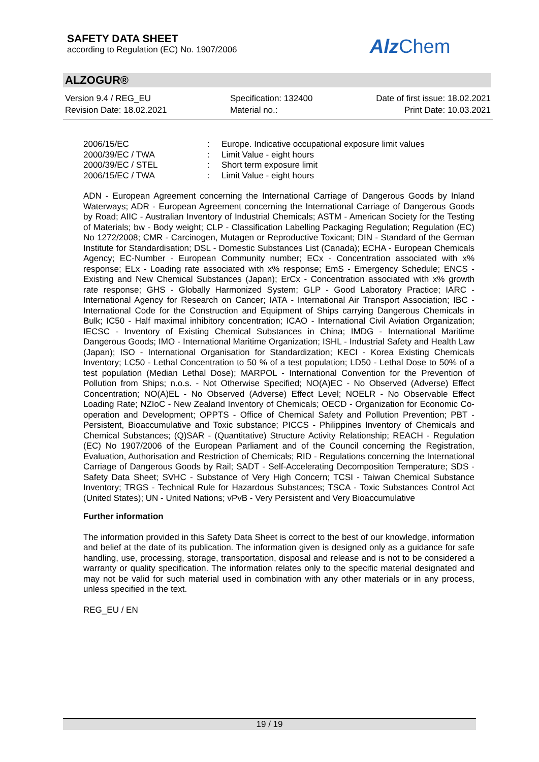SAFETY DATA SHEET
according to Regulation (EC) No. 1907/2006
Alz Chem
ALZOGUR®
Version 9.4 / REG_EU
Revision Date: 18.02.2021
Specification: 132400
Material no.:
Date of first issue: 18.02.2021
Print Date: 10.03.2021
2006/15/EC: Europe. Indicative occupational exposure limit values
2000/39/EC / TWA: Limit Value - eight hours
2000/39/EC / STEL: Short term exposure limit
2006/15/EC / TWA: Limit Value - eight hours
ADN - European Agreement concerning the International Carriage of Dangerous Goods by Inland Waterways; ADR - European Agreement concerning the International Carriage of Dangerous Goods by Road; AIIC - Australian Inventory of Industrial Chemicals; ASTM - American Society for the Testing of Materials; bw - Body weight; CLP - Classification Labelling Packaging Regulation; Regulation (EC) No 1272/2008; CMR - Carcinogen, Mutagen or Reproductive Toxicant; DIN - Standard of the German Institute for Standardisation; DSL - Domestic Substances List (Canada); ECHA - European Chemicals Agency; EC-Number - European Community number; ECx - Concentration associated with x% response; ELx - Loading rate associated with x% response; EmS - Emergency Schedule; ENCS - Existing and New Chemical Substances (Japan); ErCx - Concentration associated with x% growth rate response; GHS - Globally Harmonized System; GLP - Good Laboratory Practice; IARC - International Agency for Research on Cancer; IATA - International Air Transport Association; IBC - International Code for the Construction and Equipment of Ships carrying Dangerous Chemicals in Bulk; IC50 - Half maximal inhibitory concentration; ICAO - International Civil Aviation Organization; IECSC - Inventory of Existing Chemical Substances in China; IMDG - International Maritime Dangerous Goods; IMO - International Maritime Organization; ISHL - Industrial Safety and Health Law (Japan); ISO - International Organisation for Standardization; KECI - Korea Existing Chemicals Inventory; LC50 - Lethal Concentration to 50 % of a test population; LD50 - Lethal Dose to 50% of a test population (Median Lethal Dose); MARPOL - International Convention for the Prevention of Pollution from Ships; n.o.s. - Not Otherwise Specified; NO(A)EC - No Observed (Adverse) Effect Concentration; NO(A)EL - No Observed (Adverse) Effect Level; NOELR - No Observable Effect Loading Rate; NZIoC - New Zealand Inventory of Chemicals; OECD - Organization for Economic Co-operation and Development; OPPTS - Office of Chemical Safety and Pollution Prevention; PBT - Persistent, Bioaccumulative and Toxic substance; PICCS - Philippines Inventory of Chemicals and Chemical Substances; (Q)SAR - (Quantitative) Structure Activity Relationship; REACH - Regulation (EC) No 1907/2006 of the European Parliament and of the Council concerning the Registration, Evaluation, Authorisation and Restriction of Chemicals; RID - Regulations concerning the International Carriage of Dangerous Goods by Rail; SADT - Self-Accelerating Decomposition Temperature; SDS - Safety Data Sheet; SVHC - Substance of Very High Concern; TCSI - Taiwan Chemical Substance Inventory; TRGS - Technical Rule for Hazardous Substances; TSCA - Toxic Substances Control Act (United States); UN - United Nations; vPvB - Very Persistent and Very Bioaccumulative
Further information
The information provided in this Safety Data Sheet is correct to the best of our knowledge, information and belief at the date of its publication. The information given is designed only as a guidance for safe handling, use, processing, storage, transportation, disposal and release and is not to be considered a warranty or quality specification. The information relates only to the specific material designated and may not be valid for such material used in combination with any other materials or in any process, unless specified in the text.
REG_EU / EN
19 / 19